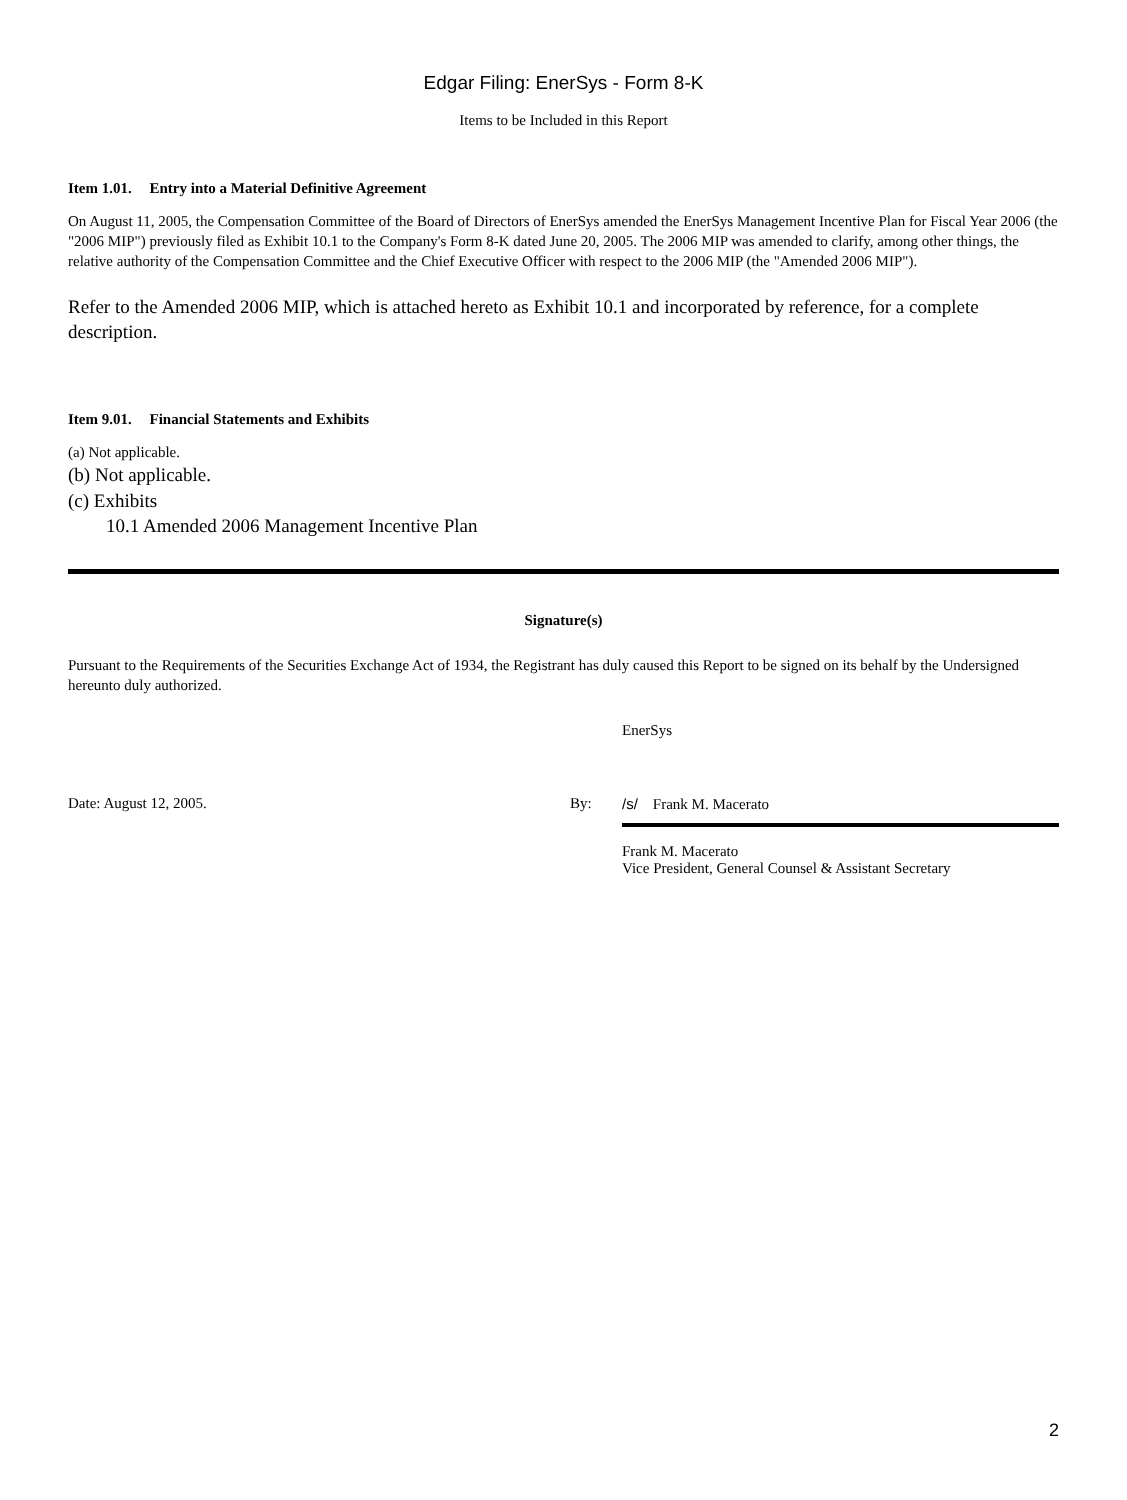Edgar Filing: EnerSys - Form 8-K
Items to be Included in this Report
Item 1.01. Entry into a Material Definitive Agreement
On August 11, 2005, the Compensation Committee of the Board of Directors of EnerSys amended the EnerSys Management Incentive Plan for Fiscal Year 2006 (the "2006 MIP") previously filed as Exhibit 10.1 to the Company's Form 8-K dated June 20, 2005. The 2006 MIP was amended to clarify, among other things, the relative authority of the Compensation Committee and the Chief Executive Officer with respect to the 2006 MIP (the "Amended 2006 MIP").
Refer to the Amended 2006 MIP, which is attached hereto as Exhibit 10.1 and incorporated by reference, for a complete description.
Item 9.01. Financial Statements and Exhibits
(a) Not applicable.
(b) Not applicable.
(c) Exhibits
10.1 Amended 2006 Management Incentive Plan
Signature(s)
Pursuant to the Requirements of the Securities Exchange Act of 1934, the Registrant has duly caused this Report to be signed on its behalf by the Undersigned hereunto duly authorized.
EnerSys
Date: August 12, 2005. By: /s/ Frank M. Macerato
Frank M. Macerato
Vice President, General Counsel & Assistant Secretary
2